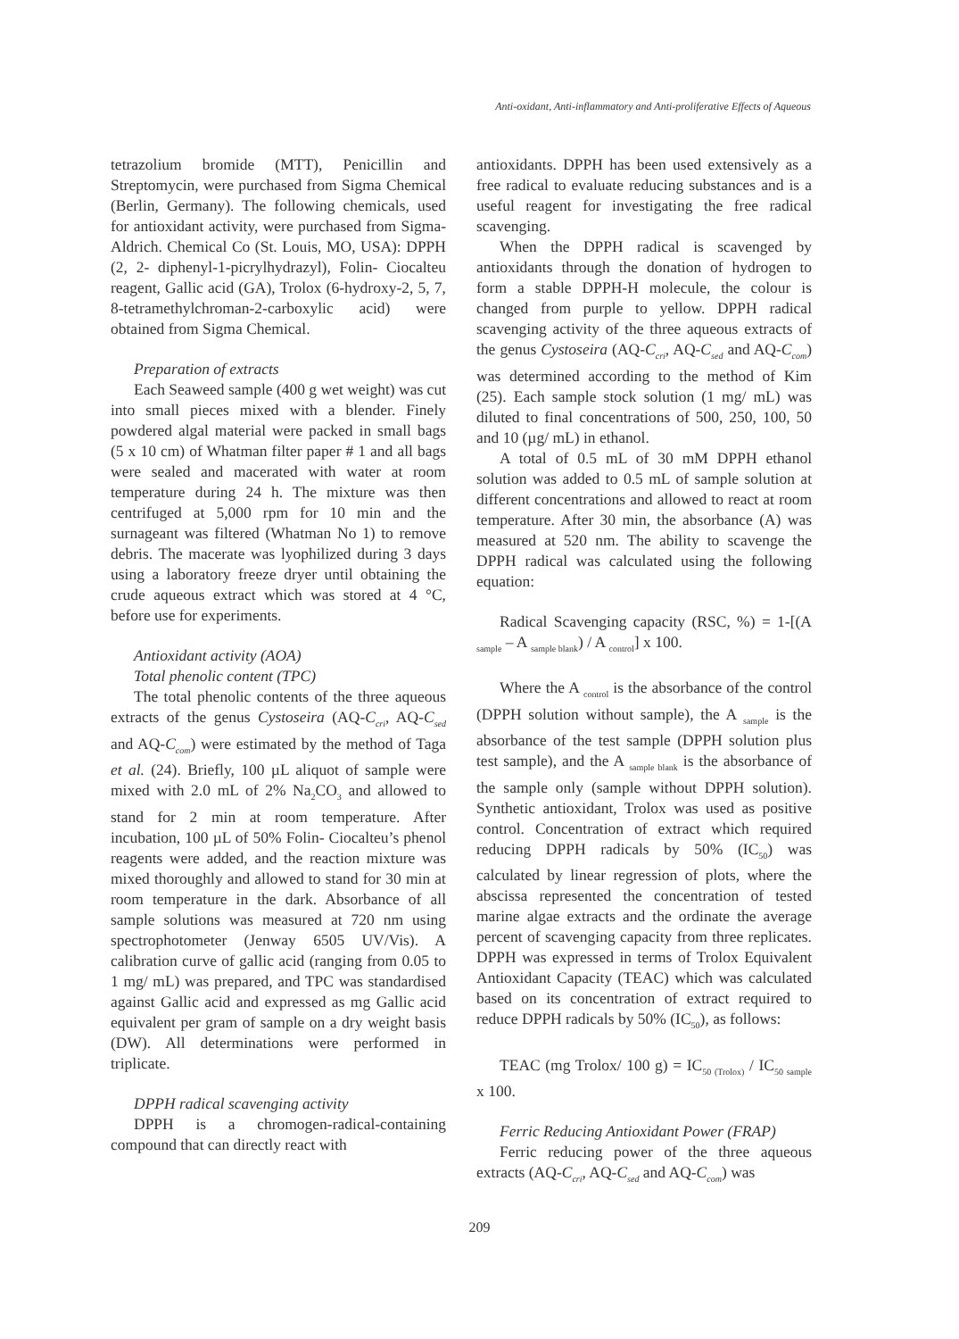Anti-oxidant, Anti-inflammatory and Anti-proliferative Effects of Aqueous
tetrazolium bromide (MTT), Penicillin and Streptomycin, were purchased from Sigma Chemical (Berlin, Germany). The following chemicals, used for antioxidant activity, were purchased from Sigma-Aldrich. Chemical Co (St. Louis, MO, USA): DPPH (2, 2- diphenyl-1-picrylhydrazyl), Folin- Ciocalteu reagent, Gallic acid (GA), Trolox (6-hydroxy-2, 5, 7, 8-tetramethylchroman-2-carboxylic acid) were obtained from Sigma Chemical.
Preparation of extracts
Each Seaweed sample (400 g wet weight) was cut into small pieces mixed with a blender. Finely powdered algal material were packed in small bags (5 x 10 cm) of Whatman filter paper # 1 and all bags were sealed and macerated with water at room temperature during 24 h. The mixture was then centrifuged at 5,000 rpm for 10 min and the surnageant was filtered (Whatman No 1) to remove debris. The macerate was lyophilized during 3 days using a laboratory freeze dryer until obtaining the crude aqueous extract which was stored at 4 °C, before use for experiments.
Antioxidant activity (AOA)
Total phenolic content (TPC)
The total phenolic contents of the three aqueous extracts of the genus Cystoseira (AQ-C<sub>cri</sub>, AQ-C<sub>sed</sub> and AQ-C<sub>com</sub>) were estimated by the method of Taga et al. (24). Briefly, 100 µL aliquot of sample were mixed with 2.0 mL of 2% Na<sub>2</sub>CO<sub>3</sub> and allowed to stand for 2 min at room temperature. After incubation, 100 µL of 50% Folin- Ciocalteu’s phenol reagents were added, and the reaction mixture was mixed thoroughly and allowed to stand for 30 min at room temperature in the dark. Absorbance of all sample solutions was measured at 720 nm using spectrophotometer (Jenway 6505 UV/Vis). A calibration curve of gallic acid (ranging from 0.05 to 1 mg/ mL) was prepared, and TPC was standardised against Gallic acid and expressed as mg Gallic acid equivalent per gram of sample on a dry weight basis (DW). All determinations were performed in triplicate.
DPPH radical scavenging activity
DPPH is a chromogen-radical-containing compound that can directly react with
antioxidants. DPPH has been used extensively as a free radical to evaluate reducing substances and is a useful reagent for investigating the free radical scavenging.
When the DPPH radical is scavenged by antioxidants through the donation of hydrogen to form a stable DPPH-H molecule, the colour is changed from purple to yellow. DPPH radical scavenging activity of the three aqueous extracts of the genus Cystoseira (AQ-C<sub>cri</sub>, AQ-C<sub>sed</sub> and AQ-C<sub>com</sub>) was determined according to the method of Kim (25). Each sample stock solution (1 mg/ mL) was diluted to final concentrations of 500, 250, 100, 50 and 10 (µg/ mL) in ethanol.
A total of 0.5 mL of 30 mM DPPH ethanol solution was added to 0.5 mL of sample solution at different concentrations and allowed to react at room temperature. After 30 min, the absorbance (A) was measured at 520 nm. The ability to scavenge the DPPH radical was calculated using the following equation:
Radical Scavenging capacity (RSC, %) = 1-[(A <sub>sample</sub> – A <sub>sample blank</sub>) / A <sub>control</sub>] x 100.
Where the A <sub>control</sub> is the absorbance of the control (DPPH solution without sample), the A <sub>sample</sub> is the absorbance of the test sample (DPPH solution plus test sample), and the A <sub>sample blank</sub> is the absorbance of the sample only (sample without DPPH solution). Synthetic antioxidant, Trolox was used as positive control. Concentration of extract which required reducing DPPH radicals by 50% (IC<sub>50</sub>) was calculated by linear regression of plots, where the abscissa represented the concentration of tested marine algae extracts and the ordinate the average percent of scavenging capacity from three replicates. DPPH was expressed in terms of Trolox Equivalent Antioxidant Capacity (TEAC) which was calculated based on its concentration of extract required to reduce DPPH radicals by 50% (IC<sub>50</sub>), as follows:
TEAC (mg Trolox/ 100 g) = IC<sub>50 (Trolox)</sub> / IC<sub>50 sample</sub> x 100.
Ferric Reducing Antioxidant Power (FRAP)
Ferric reducing power of the three aqueous extracts (AQ-C<sub>cri</sub>, AQ-C<sub>sed</sub> and AQ-C<sub>com</sub>) was
209